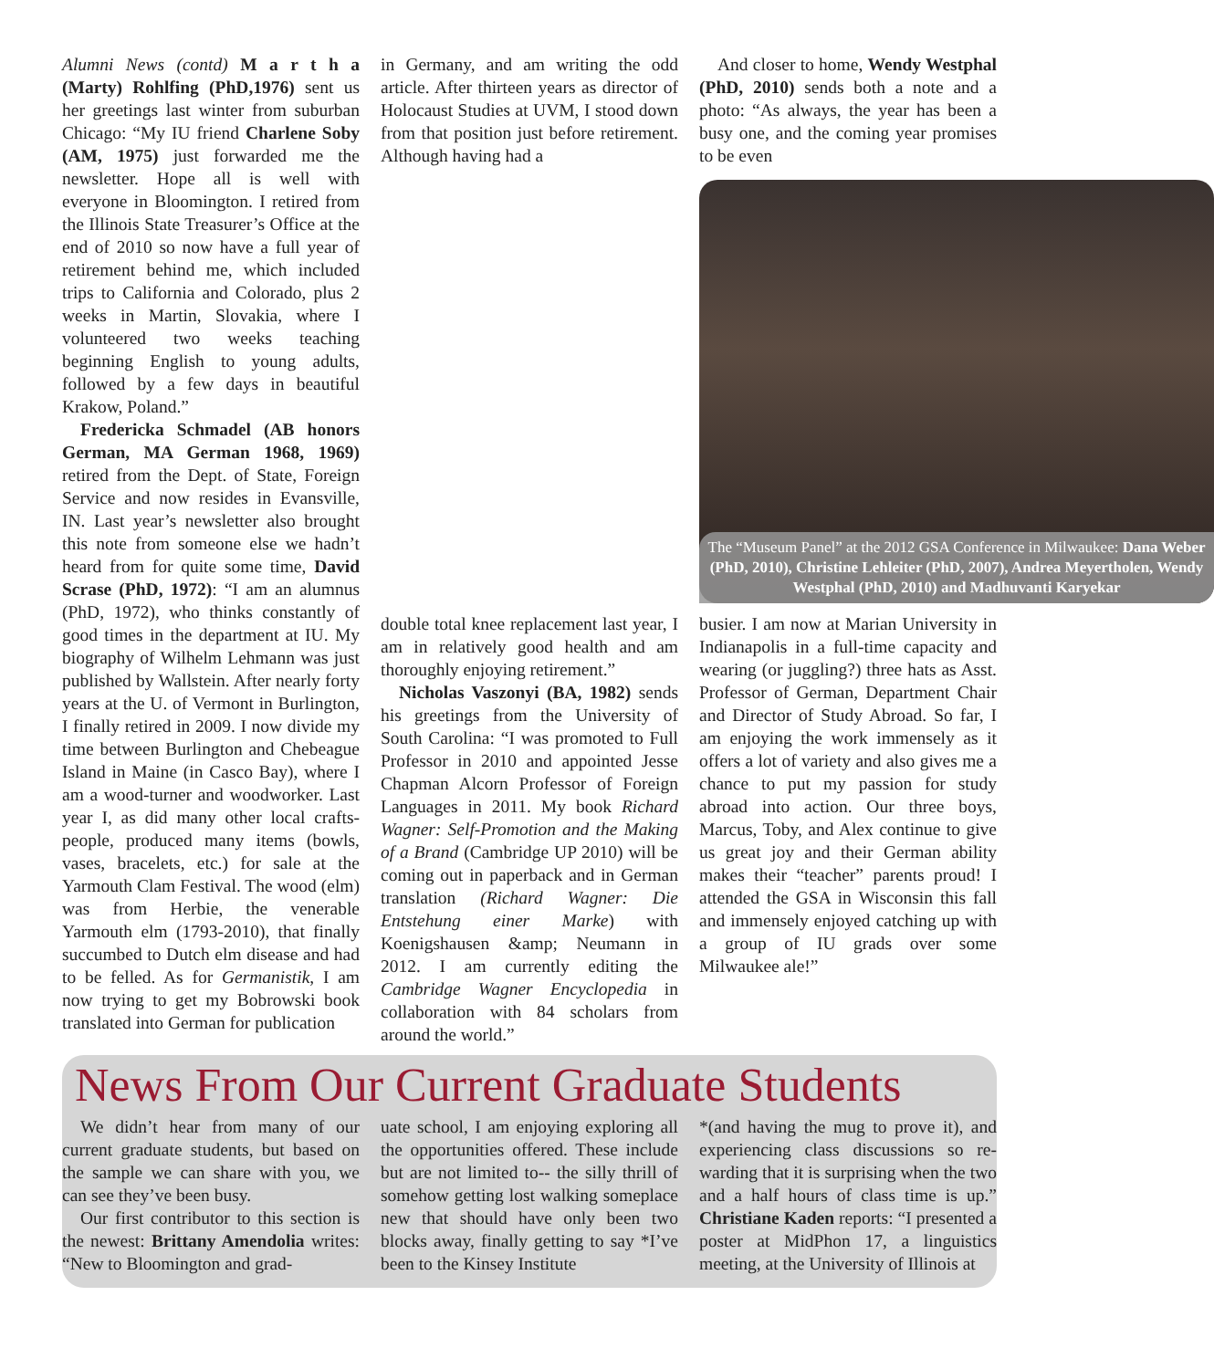Alumni News (contd) M a r t h a (Marty) Rohlfing (PhD,1976) sent us her greetings last winter from suburban Chicago: “My IU friend Charlene Soby (AM, 1975) just forwarded me the newsletter. Hope all is well with everyone in Bloomington. I retired from the Illinois State Treasurer’s Office at the end of 2010 so now have a full year of retirement behind me, which included trips to California and Colorado, plus 2 weeks in Martin, Slovakia, where I volunteered two weeks teaching beginning English to young adults, followed by a few days in beautiful Krakow, Poland.”
Fredericka Schmadel (AB honors German, MA German 1968, 1969) retired from the Dept. of State, Foreign Service and now resides in Evansville, IN. Last year’s newsletter also brought this note from someone else we hadn’t heard from for quite some time, David Scrase (PhD, 1972): “I am an alumnus (PhD, 1972), who thinks constantly of good times in the department at IU. My biography of Wilhelm Lehmann was just published by Wallstein. After nearly forty years at the U. of Vermont in Burlington, I finally retired in 2009. I now divide my time between Burlington and Chebeague Island in Maine (in Casco Bay), where I am a wood-turner and woodworker. Last year I, as did many other local crafts­people, produced many items (bowls, vases, bracelets, etc.) for sale at the Yarmouth Clam Festival. The wood (elm) was from Herbie, the venerable Yarmouth elm (1793-2010), that finally succumbed to Dutch elm disease and had to be felled. As for Germanistik, I am now trying to get my Bobrowski book translated into German for publication
in Germany, and am writing the odd article. After thirteen years as director of Holocaust Studies at UVM, I stood down from that position just before retirement. Although having had a
And closer to home, Wendy Westphal (PhD, 2010) sends both a note and a photo: “As always, the year has been a busy one, and the coming year promises to be even
The “Museum Panel” at the 2012 GSA Conference in Milwaukee: Dana Weber (PhD, 2010), Christine Lehleiter (PhD, 2007), Andrea Meyer­tholen, Wendy Westphal (PhD, 2010) and Madhuvanti Karyekar
double total knee replacement last year, I am in relatively good health and am thoroughly enjoying retirement.”
Nicholas Vaszonyi (BA, 1982) sends his greetings from the University of South Carolina: “I was promoted to Full Professor in 2010 and appointed Jesse Chapman Alcorn Professor of Foreign Languages in 2011. My book Richard Wagner: Self-Promotion and the Making of a Brand (Cambridge UP 2010) will be coming out in paperback and in German translation (Richard Wagner: Die Entstehung einer Marke) with Koenigshausen &amp; Neumann in 2012. I am currently editing the Cambridge Wagner Encyclopedia in collaboration with 84 scholars from around the world.”
busier. I am now at Marian University in Indianapolis in a full-time capacity and wearing (or juggling?) three hats as Asst. Professor of German, Department Chair and Director of Study Abroad. So far, I am enjoying the work immensely as it offers a lot of variety and also gives me a chance to put my passion for study abroad into action. Our three boys, Marcus, Toby, and Alex continue to give us great joy and their German ability makes their “teacher” parents proud! I attended the GSA in Wisconsin this fall and immensely enjoyed catching up with a group of IU grads over some Milwaukee ale!”
News From Our Current Graduate Students
We didn’t hear from many of our current graduate students, but based on the sample we can share with you, we can see they’ve been busy.
Our first contributor to this section is the newest: Brittany Amendolia writes: “New to Bloomington and grad-
uate school, I am enjoying exploring all the opportunities offered. These in­clude but are not limited to-- the silly thrill of somehow getting lost walking someplace new that should have only been two blocks away, finally getting to say *I’ve been to the Kinsey Institute
*(and having the mug to prove it), and experiencing class discussions so re­warding that it is surprising when the two and a half hours of class time is up.” Christiane Kaden reports: “I present­ed a poster at MidPhon 17, a linguistics meeting, at the University of Illinois at